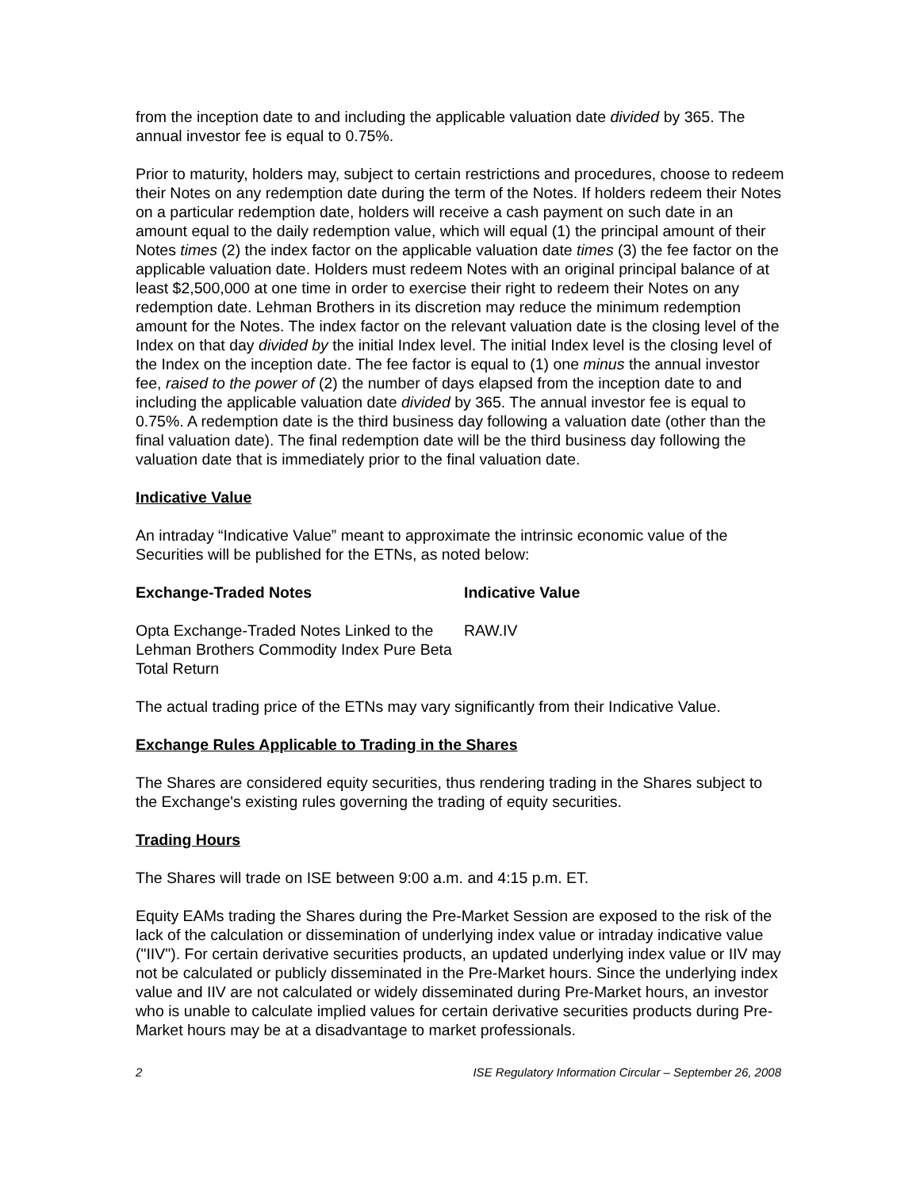from the inception date to and including the applicable valuation date divided by 365. The annual investor fee is equal to 0.75%.
Prior to maturity, holders may, subject to certain restrictions and procedures, choose to redeem their Notes on any redemption date during the term of the Notes. If holders redeem their Notes on a particular redemption date, holders will receive a cash payment on such date in an amount equal to the daily redemption value, which will equal (1) the principal amount of their Notes times (2) the index factor on the applicable valuation date times (3) the fee factor on the applicable valuation date. Holders must redeem Notes with an original principal balance of at least $2,500,000 at one time in order to exercise their right to redeem their Notes on any redemption date. Lehman Brothers in its discretion may reduce the minimum redemption amount for the Notes. The index factor on the relevant valuation date is the closing level of the Index on that day divided by the initial Index level. The initial Index level is the closing level of the Index on the inception date. The fee factor is equal to (1) one minus the annual investor fee, raised to the power of (2) the number of days elapsed from the inception date to and including the applicable valuation date divided by 365. The annual investor fee is equal to 0.75%. A redemption date is the third business day following a valuation date (other than the final valuation date). The final redemption date will be the third business day following the valuation date that is immediately prior to the final valuation date.
Indicative Value
An intraday “Indicative Value” meant to approximate the intrinsic economic value of the Securities will be published for the ETNs, as noted below:
| Exchange-Traded Notes | Indicative Value |
| --- | --- |
| Opta Exchange-Traded Notes Linked to the Lehman Brothers Commodity Index Pure Beta Total Return | RAW.IV |
The actual trading price of the ETNs may vary significantly from their Indicative Value.
Exchange Rules Applicable to Trading in the Shares
The Shares are considered equity securities, thus rendering trading in the Shares subject to the Exchange's existing rules governing the trading of equity securities.
Trading Hours
The Shares will trade on ISE between 9:00 a.m. and 4:15 p.m. ET.
Equity EAMs trading the Shares during the Pre-Market Session are exposed to the risk of the lack of the calculation or dissemination of underlying index value or intraday indicative value ("IIV"). For certain derivative securities products, an updated underlying index value or IIV may not be calculated or publicly disseminated in the Pre-Market hours. Since the underlying index value and IIV are not calculated or widely disseminated during Pre-Market hours, an investor who is unable to calculate implied values for certain derivative securities products during Pre-Market hours may be at a disadvantage to market professionals.
2 ISE Regulatory Information Circular – September 26, 2008